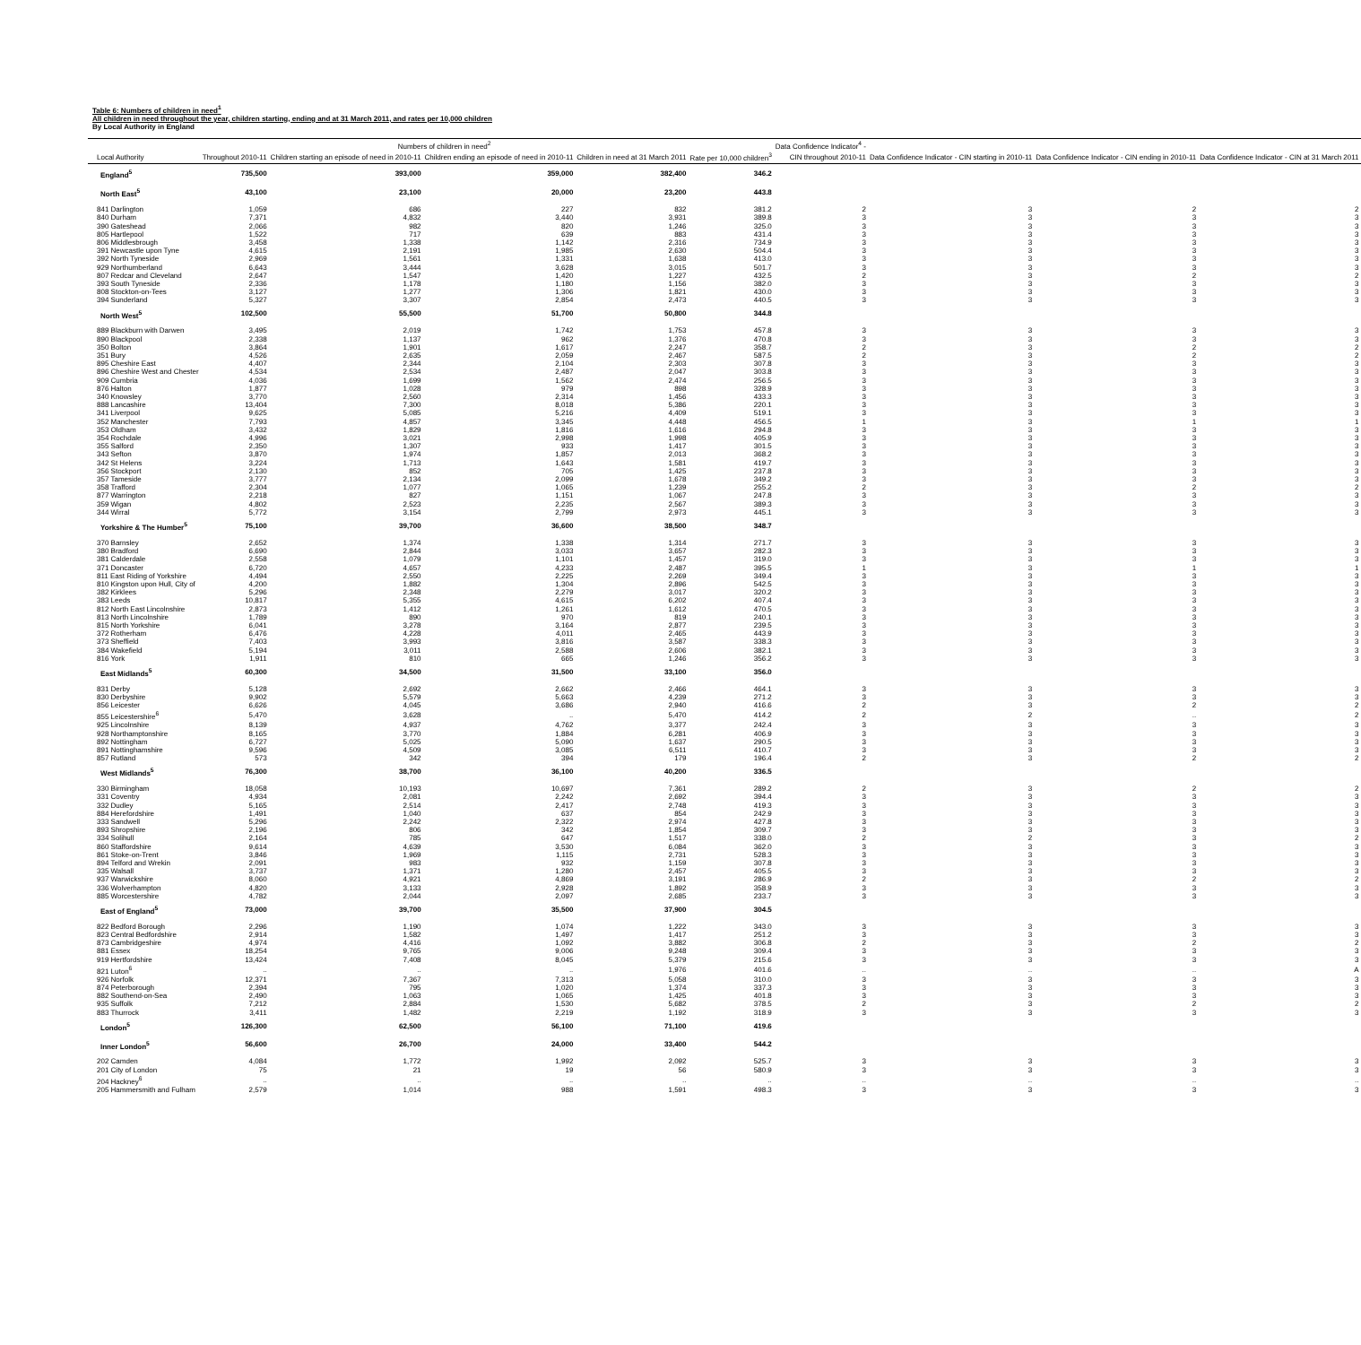Table 6: Numbers of children in need<sup>1</sup>
All children in need throughout the year, children starting, ending and at 31 March 2011, and rates per 10,000 children
By Local Authority in England
| | Numbers of children in need<sup>2</sup> | | | | | Data Confidence Indicator<sup>4</sup> - | | | |
| --- | --- | --- | --- | --- | --- | --- | --- | --- | --- |
| Local Authority | Throughout 2010-11 | Children starting an episode of need in 2010-11 | Children ending an episode of need in 2010-11 | Children in need at 31 March 2011 | Rate per 10,000 children<sup>3</sup> | CIN throughout 2010-11 | Data Confidence Indicator - CIN starting in 2010-11 | Data Confidence Indicator - CIN ending in 2010-11 | Data Confidence Indicator - CIN at 31 March 2011 |
| England<sup>5</sup> | 735,500 | 393,000 | 359,000 | 382,400 | 346.2 | | | | |
| North East<sup>5</sup> | 43,100 | 23,100 | 20,000 | 23,200 | 443.8 | | | | |
| 841 Darlington | 1,059 | 686 | 227 | 832 | 381.2 | 2 | 3 | 2 | 2 |
| 840 Durham | 7,371 | 4,832 | 3,440 | 3,931 | 389.8 | 3 | 3 | 3 | 3 |
| 390 Gateshead | 2,066 | 982 | 820 | 1,246 | 325.0 | 3 | 3 | 3 | 3 |
| 805 Hartlepool | 1,522 | 717 | 639 | 883 | 431.4 | 3 | 3 | 3 | 3 |
| 806 Middlesbrough | 3,458 | 1,338 | 1,142 | 2,316 | 734.9 | 3 | 3 | 3 | 3 |
| 391 Newcastle upon Tyne | 4,615 | 2,191 | 1,985 | 2,630 | 504.4 | 3 | 3 | 3 | 3 |
| 392 North Tyneside | 2,969 | 1,561 | 1,331 | 1,638 | 413.0 | 3 | 3 | 3 | 3 |
| 929 Northumberland | 6,643 | 3,444 | 3,628 | 3,015 | 501.7 | 3 | 3 | 3 | 3 |
| 807 Redcar and Cleveland | 2,647 | 1,547 | 1,420 | 1,227 | 432.5 | 2 | 3 | 2 | 2 |
| 393 South Tyneside | 2,336 | 1,178 | 1,180 | 1,156 | 382.0 | 3 | 3 | 3 | 3 |
| 808 Stockton-on-Tees | 3,127 | 1,277 | 1,306 | 1,821 | 430.0 | 3 | 3 | 3 | 3 |
| 394 Sunderland | 5,327 | 3,307 | 2,854 | 2,473 | 440.5 | 3 | 3 | 3 | 3 |
| North West<sup>5</sup> | 102,500 | 55,500 | 51,700 | 50,800 | 344.8 | | | | |
| 889 Blackburn with Darwen | 3,495 | 2,019 | 1,742 | 1,753 | 457.8 | 3 | 3 | 3 | 3 |
| 890 Blackpool | 2,338 | 1,137 | 962 | 1,376 | 470.8 | 3 | 3 | 3 | 3 |
| 350 Bolton | 3,864 | 1,901 | 1,617 | 2,247 | 358.7 | 2 | 3 | 2 | 2 |
| 351 Bury | 4,526 | 2,635 | 2,059 | 2,467 | 587.5 | 2 | 3 | 2 | 2 |
| 895 Cheshire East | 4,407 | 2,344 | 2,104 | 2,303 | 307.8 | 3 | 3 | 3 | 3 |
| 896 Cheshire West and Chester | 4,534 | 2,534 | 2,487 | 2,047 | 303.8 | 3 | 3 | 3 | 3 |
| 909 Cumbria | 4,036 | 1,699 | 1,562 | 2,474 | 256.5 | 3 | 3 | 3 | 3 |
| 876 Halton | 1,877 | 1,028 | 979 | 898 | 328.9 | 3 | 3 | 3 | 3 |
| 340 Knowsley | 3,770 | 2,560 | 2,314 | 1,456 | 433.3 | 3 | 3 | 3 | 3 |
| 888 Lancashire | 13,404 | 7,300 | 8,018 | 5,386 | 220.1 | 3 | 3 | 3 | 3 |
| 341 Liverpool | 9,625 | 5,085 | 5,216 | 4,409 | 519.1 | 3 | 3 | 3 | 3 |
| 352 Manchester | 7,793 | 4,857 | 3,345 | 4,448 | 456.5 | 1 | 3 | 1 | 1 |
| 353 Oldham | 3,432 | 1,829 | 1,816 | 1,616 | 294.8 | 3 | 3 | 3 | 3 |
| 354 Rochdale | 4,996 | 3,021 | 2,998 | 1,998 | 405.9 | 3 | 3 | 3 | 3 |
| 355 Salford | 2,350 | 1,307 | 933 | 1,417 | 301.5 | 3 | 3 | 3 | 3 |
| 343 Sefton | 3,870 | 1,974 | 1,857 | 2,013 | 368.2 | 3 | 3 | 3 | 3 |
| 342 St Helens | 3,224 | 1,713 | 1,643 | 1,581 | 419.7 | 3 | 3 | 3 | 3 |
| 356 Stockport | 2,130 | 852 | 705 | 1,425 | 237.8 | 3 | 3 | 3 | 3 |
| 357 Tameside | 3,777 | 2,134 | 2,099 | 1,678 | 349.2 | 3 | 3 | 3 | 3 |
| 358 Trafford | 2,304 | 1,077 | 1,065 | 1,239 | 255.2 | 2 | 3 | 2 | 2 |
| 877 Warrington | 2,218 | 827 | 1,151 | 1,067 | 247.8 | 3 | 3 | 3 | 3 |
| 359 Wigan | 4,802 | 2,523 | 2,235 | 2,567 | 389.3 | 3 | 3 | 3 | 3 |
| 344 Wirral | 5,772 | 3,154 | 2,799 | 2,973 | 445.1 | 3 | 3 | 3 | 3 |
| Yorkshire & The Humber<sup>5</sup> | 75,100 | 39,700 | 36,600 | 38,500 | 348.7 | | | | |
| 370 Barnsley | 2,652 | 1,374 | 1,338 | 1,314 | 271.7 | 3 | 3 | 3 | 3 |
| 380 Bradford | 6,690 | 2,844 | 3,033 | 3,657 | 282.3 | 3 | 3 | 3 | 3 |
| 381 Calderdale | 2,558 | 1,079 | 1,101 | 1,457 | 319.0 | 3 | 3 | 3 | 3 |
| 371 Doncaster | 6,720 | 4,657 | 4,233 | 2,487 | 395.5 | 1 | 3 | 1 | 1 |
| 811 East Riding of Yorkshire | 4,494 | 2,550 | 2,225 | 2,269 | 349.4 | 3 | 3 | 3 | 3 |
| 810 Kingston upon Hull, City of | 4,200 | 1,882 | 1,304 | 2,896 | 542.5 | 3 | 3 | 3 | 3 |
| 382 Kirklees | 5,296 | 2,348 | 2,279 | 3,017 | 320.2 | 3 | 3 | 3 | 3 |
| 383 Leeds | 10,817 | 5,355 | 4,615 | 6,202 | 407.4 | 3 | 3 | 3 | 3 |
| 812 North East Lincolnshire | 2,873 | 1,412 | 1,261 | 1,612 | 470.5 | 3 | 3 | 3 | 3 |
| 813 North Lincolnshire | 1,789 | 890 | 970 | 819 | 240.1 | 3 | 3 | 3 | 3 |
| 815 North Yorkshire | 6,041 | 3,278 | 3,164 | 2,877 | 239.5 | 3 | 3 | 3 | 3 |
| 372 Rotherham | 6,476 | 4,228 | 4,011 | 2,465 | 443.9 | 3 | 3 | 3 | 3 |
| 373 Sheffield | 7,403 | 3,993 | 3,816 | 3,587 | 338.3 | 3 | 3 | 3 | 3 |
| 384 Wakefield | 5,194 | 3,011 | 2,588 | 2,606 | 382.1 | 3 | 3 | 3 | 3 |
| 816 York | 1,911 | 810 | 665 | 1,246 | 356.2 | 3 | 3 | 3 | 3 |
| East Midlands<sup>5</sup> | 60,300 | 34,500 | 31,500 | 33,100 | 356.0 | | | | |
| 831 Derby | 5,128 | 2,692 | 2,662 | 2,466 | 464.1 | 3 | 3 | 3 | 3 |
| 830 Derbyshire | 9,902 | 5,579 | 5,663 | 4,239 | 271.2 | 3 | 3 | 3 | 3 |
| 856 Leicester | 6,626 | 4,045 | 3,686 | 2,940 | 416.6 | 2 | 3 | 2 | 2 |
| 855 Leicestershire<sup>6</sup> | 5,470 | 3,628 | .. | 5,470 | 414.2 | 2 | 2 | .. | 2 |
| 925 Lincolnshire | 8,139 | 4,937 | 4,762 | 3,377 | 242.4 | 3 | 3 | 3 | 3 |
| 928 Northamptonshire | 8,165 | 3,770 | 1,884 | 6,281 | 406.9 | 3 | 3 | 3 | 3 |
| 892 Nottingham | 6,727 | 5,025 | 5,090 | 1,637 | 290.5 | 3 | 3 | 3 | 3 |
| 891 Nottinghamshire | 9,596 | 4,509 | 3,085 | 6,511 | 410.7 | 3 | 3 | 3 | 3 |
| 857 Rutland | 573 | 342 | 394 | 179 | 196.4 | 2 | 3 | 2 | 2 |
| West Midlands<sup>5</sup> | 76,300 | 38,700 | 36,100 | 40,200 | 336.5 | | | | |
| 330 Birmingham | 18,058 | 10,193 | 10,697 | 7,361 | 289.2 | 2 | 3 | 2 | 2 |
| 331 Coventry | 4,934 | 2,081 | 2,242 | 2,692 | 394.4 | 3 | 3 | 3 | 3 |
| 332 Dudley | 5,165 | 2,514 | 2,417 | 2,748 | 419.3 | 3 | 3 | 3 | 3 |
| 884 Herefordshire | 1,491 | 1,040 | 637 | 854 | 242.9 | 3 | 3 | 3 | 3 |
| 333 Sandwell | 5,296 | 2,242 | 2,322 | 2,974 | 427.8 | 3 | 3 | 3 | 3 |
| 893 Shropshire | 2,196 | 806 | 342 | 1,854 | 309.7 | 3 | 3 | 3 | 3 |
| 334 Solihull | 2,164 | 785 | 647 | 1,517 | 338.0 | 2 | 2 | 3 | 2 |
| 860 Staffordshire | 9,614 | 4,639 | 3,530 | 6,084 | 362.0 | 3 | 3 | 3 | 3 |
| 861 Stoke-on-Trent | 3,846 | 1,969 | 1,115 | 2,731 | 528.3 | 3 | 3 | 3 | 3 |
| 894 Telford and Wrekin | 2,091 | 983 | 932 | 1,159 | 307.8 | 3 | 3 | 3 | 3 |
| 335 Walsall | 3,737 | 1,371 | 1,280 | 2,457 | 405.5 | 3 | 3 | 3 | 3 |
| 937 Warwickshire | 8,060 | 4,921 | 4,869 | 3,191 | 286.9 | 2 | 3 | 2 | 2 |
| 336 Wolverhampton | 4,820 | 3,133 | 2,928 | 1,892 | 358.9 | 3 | 3 | 3 | 3 |
| 885 Worcestershire | 4,782 | 2,044 | 2,097 | 2,685 | 233.7 | 3 | 3 | 3 | 3 |
| East of England<sup>5</sup> | 73,000 | 39,700 | 35,500 | 37,900 | 304.5 | | | | |
| 822 Bedford Borough | 2,296 | 1,190 | 1,074 | 1,222 | 343.0 | 3 | 3 | 3 | 3 |
| 823 Central Bedfordshire | 2,914 | 1,582 | 1,497 | 1,417 | 251.2 | 3 | 3 | 3 | 3 |
| 873 Cambridgeshire | 4,974 | 4,416 | 1,092 | 3,882 | 306.8 | 2 | 3 | 2 | 2 |
| 881 Essex | 18,254 | 9,765 | 9,006 | 9,248 | 309.4 | 3 | 3 | 3 | 3 |
| 919 Hertfordshire | 13,424 | 7,408 | 8,045 | 5,379 | 215.6 | 3 | 3 | 3 | 3 |
| 821 Luton<sup>6</sup> | .. | .. | .. | 1,976 | 401.6 | .. | .. | .. | A |
| 926 Norfolk | 12,371 | 7,367 | 7,313 | 5,058 | 310.0 | 3 | 3 | 3 | 3 |
| 874 Peterborough | 2,394 | 795 | 1,020 | 1,374 | 337.3 | 3 | 3 | 3 | 3 |
| 882 Southend-on-Sea | 2,490 | 1,063 | 1,065 | 1,425 | 401.8 | 3 | 3 | 3 | 3 |
| 935 Suffolk | 7,212 | 2,884 | 1,530 | 5,682 | 378.5 | 2 | 3 | 2 | 2 |
| 883 Thurrock | 3,411 | 1,482 | 2,219 | 1,192 | 318.9 | 3 | 3 | 3 | 3 |
| London<sup>5</sup> | 126,300 | 62,500 | 56,100 | 71,100 | 419.6 | | | | |
| Inner London<sup>5</sup> | 56,600 | 26,700 | 24,000 | 33,400 | 544.2 | | | | |
| 202 Camden | 4,084 | 1,772 | 1,992 | 2,092 | 525.7 | 3 | 3 | 3 | 3 |
| 201 City of London | 75 | 21 | 19 | 56 | 580.9 | 3 | 3 | 3 | 3 |
| 204 Hackney<sup>6</sup> | .. | .. | .. | .. | .. | .. | .. | .. | .. |
| 205 Hammersmith and Fulham | 2,579 | 1,014 | 988 | 1,591 | 498.3 | 3 | 3 | 3 | 3 |